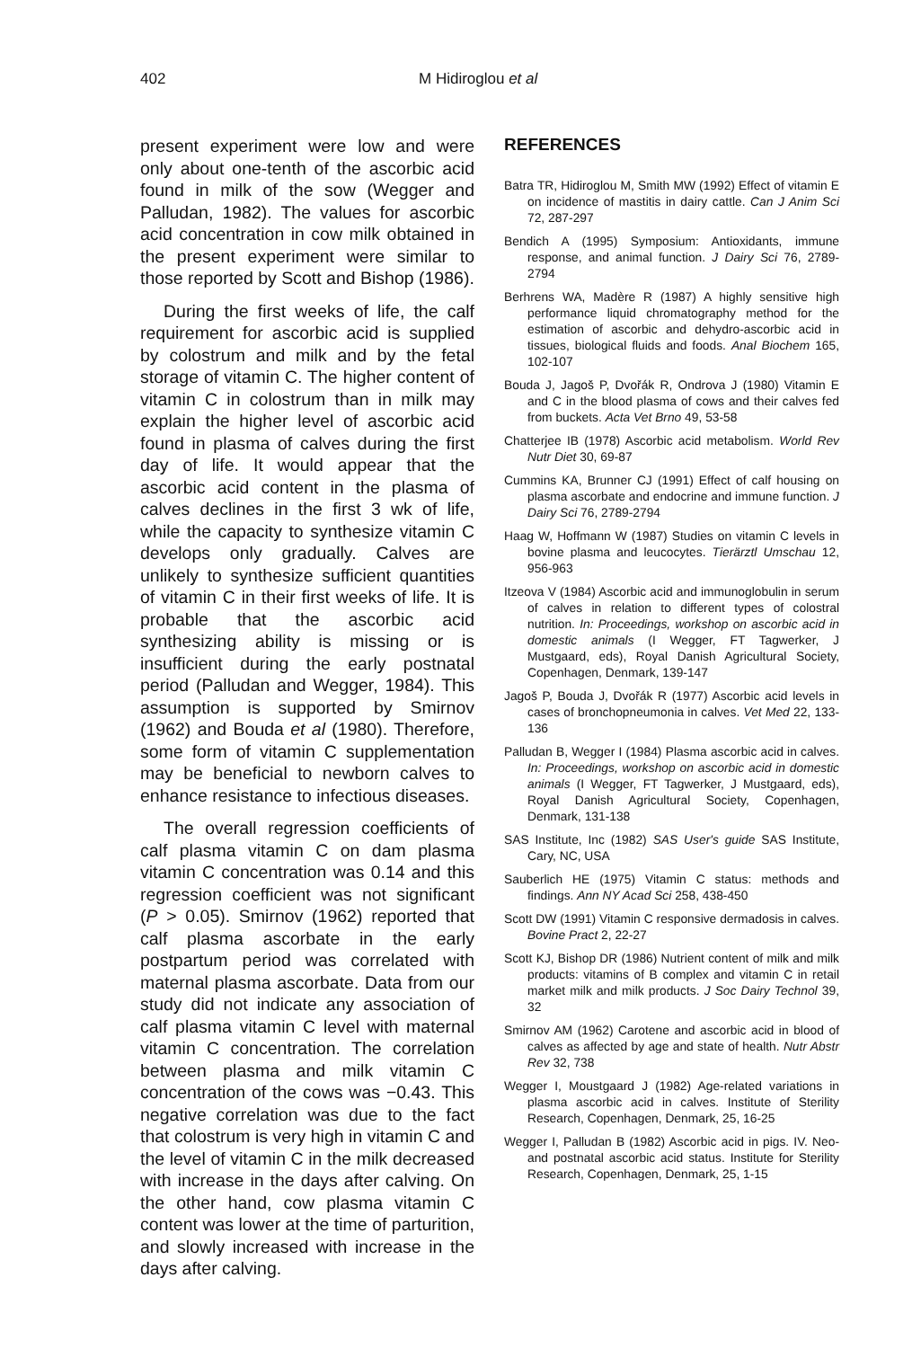402 M Hidiroglou et al
present experiment were low and were only about one-tenth of the ascorbic acid found in milk of the sow (Wegger and Palludan, 1982). The values for ascorbic acid concentration in cow milk obtained in the present experiment were similar to those reported by Scott and Bishop (1986).
During the first weeks of life, the calf requirement for ascorbic acid is supplied by colostrum and milk and by the fetal storage of vitamin C. The higher content of vitamin C in colostrum than in milk may explain the higher level of ascorbic acid found in plasma of calves during the first day of life. It would appear that the ascorbic acid content in the plasma of calves declines in the first 3 wk of life, while the capacity to synthesize vitamin C develops only gradually. Calves are unlikely to synthesize sufficient quantities of vitamin C in their first weeks of life. It is probable that the ascorbic acid synthesizing ability is missing or is insufficient during the early postnatal period (Palludan and Wegger, 1984). This assumption is supported by Smirnov (1962) and Bouda et al (1980). Therefore, some form of vitamin C supplementation may be beneficial to newborn calves to enhance resistance to infectious diseases.
The overall regression coefficients of calf plasma vitamin C on dam plasma vitamin C concentration was 0.14 and this regression coefficient was not significant (P > 0.05). Smirnov (1962) reported that calf plasma ascorbate in the early postpartum period was correlated with maternal plasma ascorbate. Data from our study did not indicate any association of calf plasma vitamin C level with maternal vitamin C concentration. The correlation between plasma and milk vitamin C concentration of the cows was −0.43. This negative correlation was due to the fact that colostrum is very high in vitamin C and the level of vitamin C in the milk decreased with increase in the days after calving. On the other hand, cow plasma vitamin C content was lower at the time of parturition, and slowly increased with increase in the days after calving.
REFERENCES
Batra TR, Hidiroglou M, Smith MW (1992) Effect of vitamin E on incidence of mastitis in dairy cattle. Can J Anim Sci 72, 287-297
Bendich A (1995) Symposium: Antioxidants, immune response, and animal function. J Dairy Sci 76, 2789-2794
Berhrens WA, Madère R (1987) A highly sensitive high performance liquid chromatography method for the estimation of ascorbic and dehydro-ascorbic acid in tissues, biological fluids and foods. Anal Biochem 165, 102-107
Bouda J, Jagoš P, Dvořák R, Ondrova J (1980) Vitamin E and C in the blood plasma of cows and their calves fed from buckets. Acta Vet Brno 49, 53-58
Chatterjee IB (1978) Ascorbic acid metabolism. World Rev Nutr Diet 30, 69-87
Cummins KA, Brunner CJ (1991) Effect of calf housing on plasma ascorbate and endocrine and immune function. J Dairy Sci 76, 2789-2794
Haag W, Hoffmann W (1987) Studies on vitamin C levels in bovine plasma and leucocytes. Tierärztl Umschau 12, 956-963
Itzeova V (1984) Ascorbic acid and immunoglobulin in serum of calves in relation to different types of colostral nutrition. In: Proceedings, workshop on ascorbic acid in domestic animals (I Wegger, FT Tagwerker, J Mustgaard, eds), Royal Danish Agricultural Society, Copenhagen, Denmark, 139-147
Jagoš P, Bouda J, Dvořák R (1977) Ascorbic acid levels in cases of bronchopneumonia in calves. Vet Med 22, 133-136
Palludan B, Wegger I (1984) Plasma ascorbic acid in calves. In: Proceedings, workshop on ascorbic acid in domestic animals (I Wegger, FT Tagwerker, J Mustgaard, eds), Royal Danish Agricultural Society, Copenhagen, Denmark, 131-138
SAS Institute, Inc (1982) SAS User's guide SAS Institute, Cary, NC, USA
Sauberlich HE (1975) Vitamin C status: methods and findings. Ann NY Acad Sci 258, 438-450
Scott DW (1991) Vitamin C responsive dermadosis in calves. Bovine Pract 2, 22-27
Scott KJ, Bishop DR (1986) Nutrient content of milk and milk products: vitamins of B complex and vitamin C in retail market milk and milk products. J Soc Dairy Technol 39, 32
Smirnov AM (1962) Carotene and ascorbic acid in blood of calves as affected by age and state of health. Nutr Abstr Rev 32, 738
Wegger I, Moustgaard J (1982) Age-related variations in plasma ascorbic acid in calves. Institute of Sterility Research, Copenhagen, Denmark, 25, 16-25
Wegger I, Palludan B (1982) Ascorbic acid in pigs. IV. Neo- and postnatal ascorbic acid status. Institute for Sterility Research, Copenhagen, Denmark, 25, 1-15